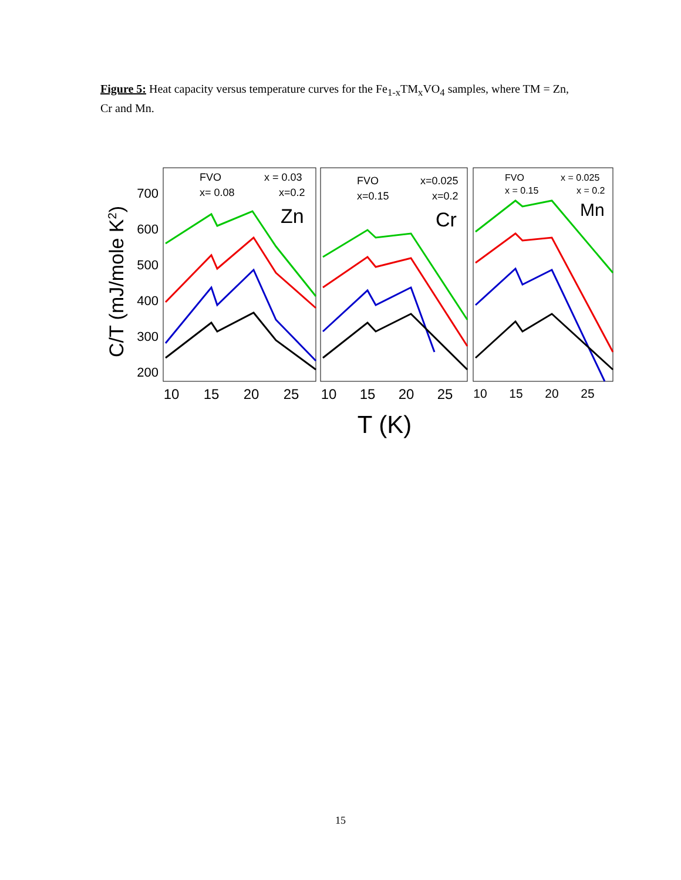Figure 5: Heat capacity versus temperature curves for the Fe<sub>1-x</sub>TM<sub>x</sub>VO<sub>4</sub> samples, where TM = Zn, Cr and Mn.
C/T (mJ/mole K2)
700
600
500
400
300
200
10
15
20
25
10
15
20
25
10
15
20
25
T (K)
FVO
x = 0.03
x= 0.08
x=0.2
FVO
x=0.025
x=0.15
x=0.2
FVO
x = 0.025
x = 0.15
x = 0.2
Zn
Cr
Mn
15